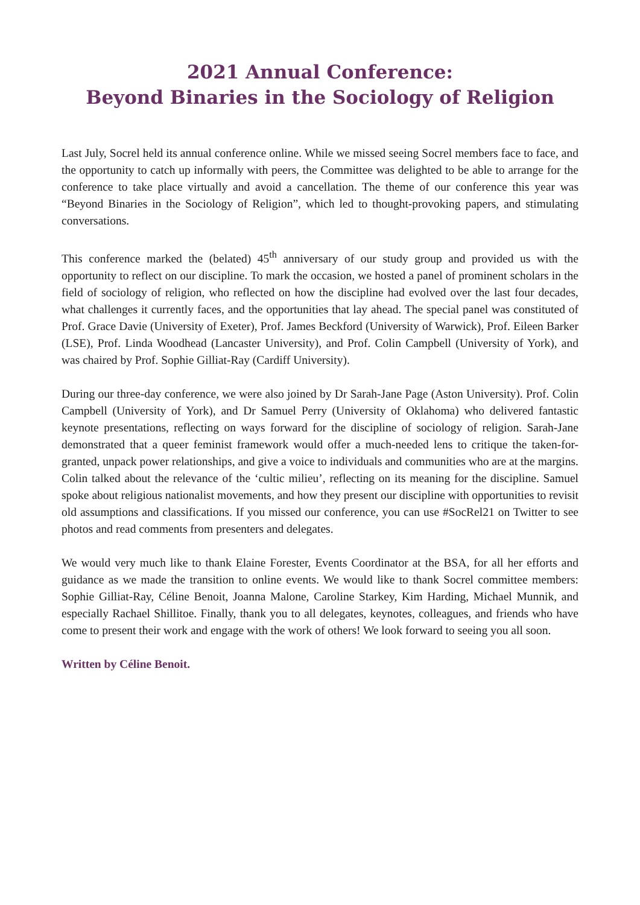2021 Annual Conference:
Beyond Binaries in the Sociology of Religion
Last July, Socrel held its annual conference online. While we missed seeing Socrel members face to face, and the opportunity to catch up informally with peers, the Committee was delighted to be able to arrange for the conference to take place virtually and avoid a cancellation. The theme of our conference this year was “Beyond Binaries in the Sociology of Religion”, which led to thought-provoking papers, and stimulating conversations.
This conference marked the (belated) 45<sup>th</sup> anniversary of our study group and provided us with the opportunity to reflect on our discipline. To mark the occasion, we hosted a panel of prominent scholars in the field of sociology of religion, who reflected on how the discipline had evolved over the last four decades, what challenges it currently faces, and the opportunities that lay ahead. The special panel was constituted of Prof. Grace Davie (University of Exeter), Prof. James Beckford (University of Warwick), Prof. Eileen Barker (LSE), Prof. Linda Woodhead (Lancaster University), and Prof. Colin Campbell (University of York), and was chaired by Prof. Sophie Gilliat-Ray (Cardiff University).
During our three-day conference, we were also joined by Dr Sarah-Jane Page (Aston University). Prof. Colin Campbell (University of York), and Dr Samuel Perry (University of Oklahoma) who delivered fantastic keynote presentations, reflecting on ways forward for the discipline of sociology of religion. Sarah-Jane demonstrated that a queer feminist framework would offer a much-needed lens to critique the taken-for-granted, unpack power relationships, and give a voice to individuals and communities who are at the margins. Colin talked about the relevance of the ‘cultic milieu’, reflecting on its meaning for the discipline. Samuel spoke about religious nationalist movements, and how they present our discipline with opportunities to revisit old assumptions and classifications. If you missed our conference, you can use #SocRel21 on Twitter to see photos and read comments from presenters and delegates.
We would very much like to thank Elaine Forester, Events Coordinator at the BSA, for all her efforts and guidance as we made the transition to online events. We would like to thank Socrel committee members: Sophie Gilliat-Ray, Céline Benoit, Joanna Malone, Caroline Starkey, Kim Harding, Michael Munnik, and especially Rachael Shillitoe. Finally, thank you to all delegates, keynotes, colleagues, and friends who have come to present their work and engage with the work of others! We look forward to seeing you all soon.
Written by Céline Benoit.